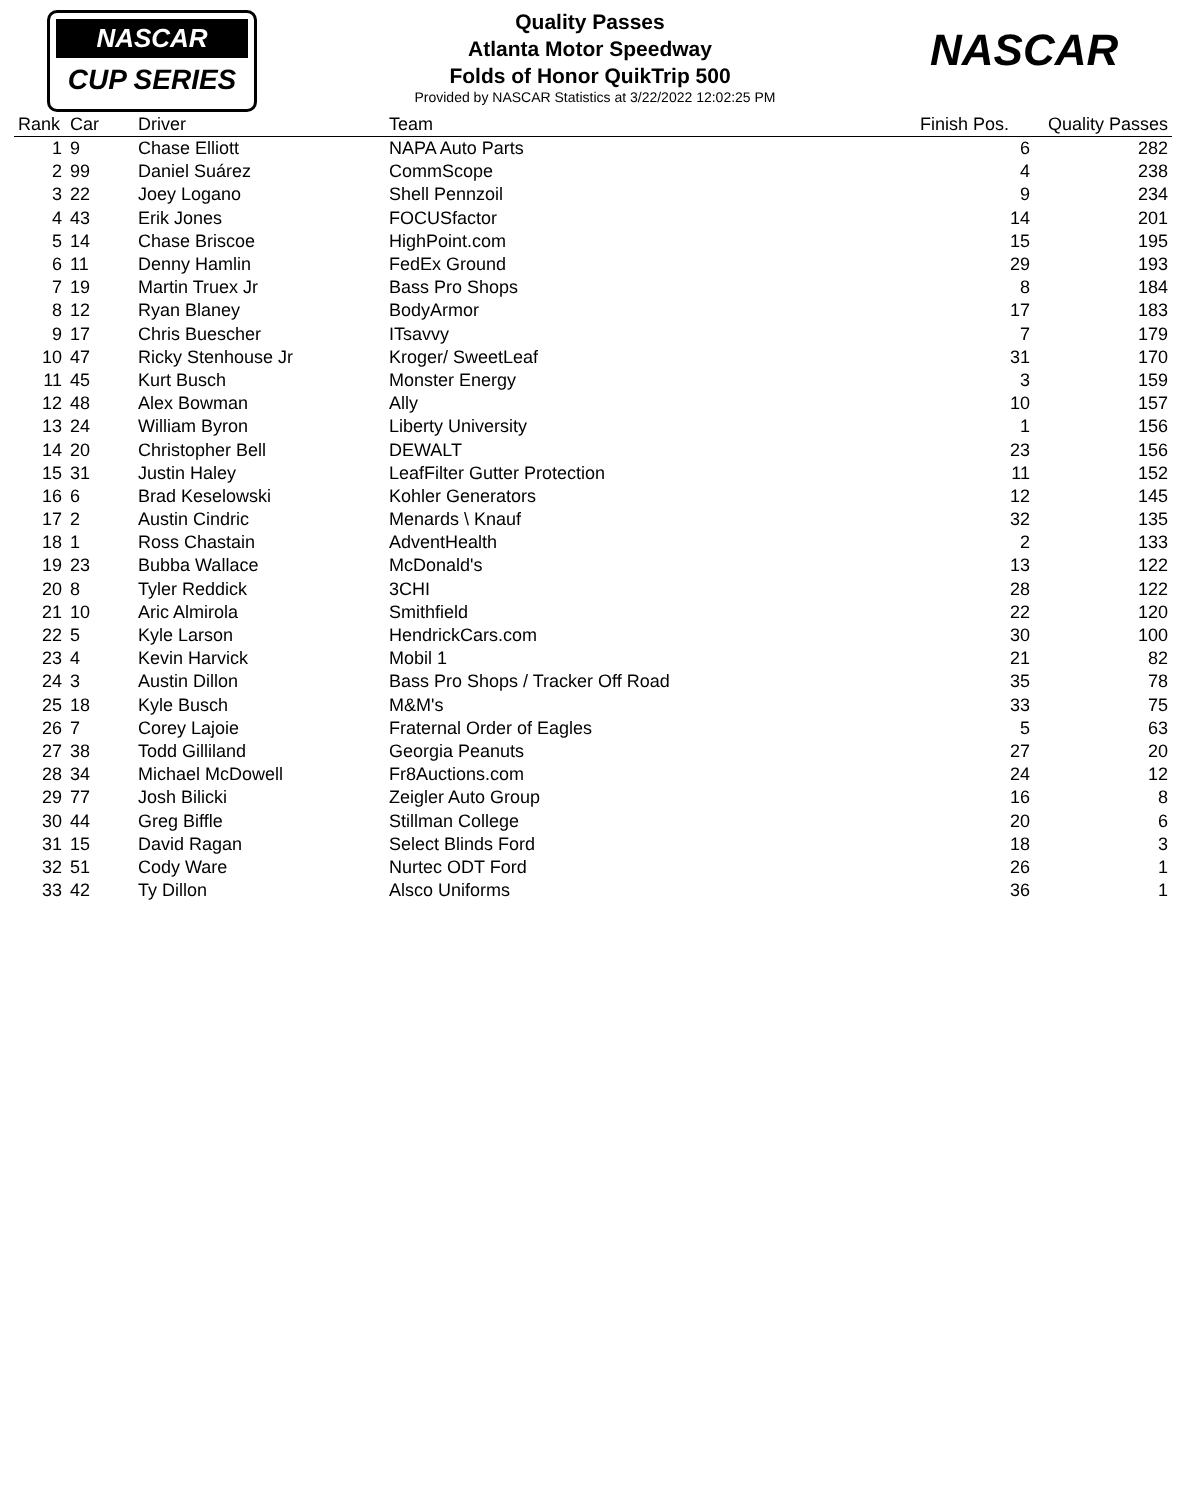NASCAR
CUP SERIES
NASCAR
Quality Passes
Atlanta Motor Speedway
Folds of Honor QuikTrip 500
Provided by NASCAR Statistics at 3/22/2022 12:02:25 PM
| Rank | Car | Driver | Team | Finish Pos. | Quality Passes |
| --- | --- | --- | --- | --- | --- |
| 1 | 9 | Chase Elliott | NAPA Auto Parts | 6 | 282 |
| 2 | 99 | Daniel Suárez | CommScope | 4 | 238 |
| 3 | 22 | Joey Logano | Shell Pennzoil | 9 | 234 |
| 4 | 43 | Erik Jones | FOCUSfactor | 14 | 201 |
| 5 | 14 | Chase Briscoe | HighPoint.com | 15 | 195 |
| 6 | 11 | Denny Hamlin | FedEx Ground | 29 | 193 |
| 7 | 19 | Martin Truex Jr | Bass Pro Shops | 8 | 184 |
| 8 | 12 | Ryan Blaney | BodyArmor | 17 | 183 |
| 9 | 17 | Chris Buescher | ITsavvy | 7 | 179 |
| 10 | 47 | Ricky Stenhouse Jr | Kroger/ SweetLeaf | 31 | 170 |
| 11 | 45 | Kurt Busch | Monster Energy | 3 | 159 |
| 12 | 48 | Alex Bowman | Ally | 10 | 157 |
| 13 | 24 | William Byron | Liberty University | 1 | 156 |
| 14 | 20 | Christopher Bell | DEWALT | 23 | 156 |
| 15 | 31 | Justin Haley | LeafFilter Gutter Protection | 11 | 152 |
| 16 | 6 | Brad Keselowski | Kohler Generators | 12 | 145 |
| 17 | 2 | Austin Cindric | Menards \ Knauf | 32 | 135 |
| 18 | 1 | Ross Chastain | AdventHealth | 2 | 133 |
| 19 | 23 | Bubba Wallace | McDonald's | 13 | 122 |
| 20 | 8 | Tyler Reddick | 3CHI | 28 | 122 |
| 21 | 10 | Aric Almirola | Smithfield | 22 | 120 |
| 22 | 5 | Kyle Larson | HendrickCars.com | 30 | 100 |
| 23 | 4 | Kevin Harvick | Mobil 1 | 21 | 82 |
| 24 | 3 | Austin Dillon | Bass Pro Shops / Tracker Off Road | 35 | 78 |
| 25 | 18 | Kyle Busch | M&M's | 33 | 75 |
| 26 | 7 | Corey Lajoie | Fraternal Order of Eagles | 5 | 63 |
| 27 | 38 | Todd Gilliland | Georgia Peanuts | 27 | 20 |
| 28 | 34 | Michael McDowell | Fr8Auctions.com | 24 | 12 |
| 29 | 77 | Josh Bilicki | Zeigler Auto Group | 16 | 8 |
| 30 | 44 | Greg Biffle | Stillman College | 20 | 6 |
| 31 | 15 | David Ragan | Select Blinds Ford | 18 | 3 |
| 32 | 51 | Cody Ware | Nurtec ODT Ford | 26 | 1 |
| 33 | 42 | Ty Dillon | Alsco Uniforms | 36 | 1 |